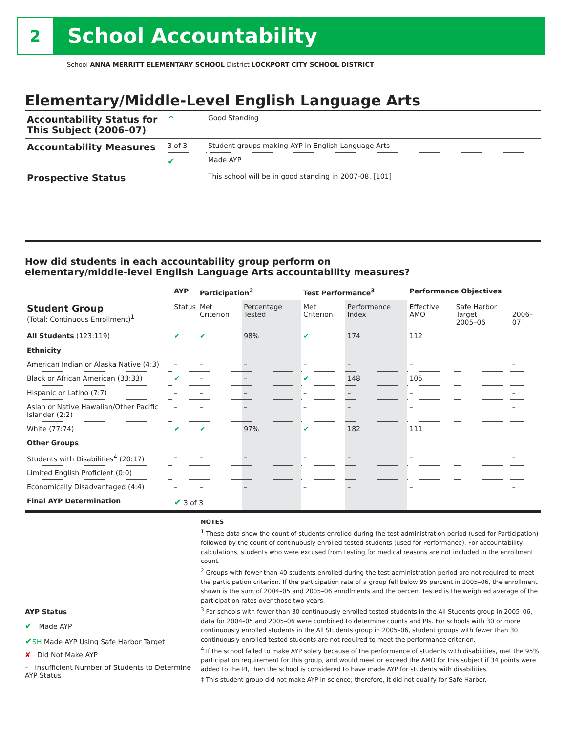2
School Accountability
School ANNA MERRITT ELEMENTARY SCHOOL District LOCKPORT CITY SCHOOL DISTRICT
Elementary/Middle-Level English Language Arts
| Accountability Status for This Subject (2006–07) | ^ | Good Standing |
| Accountability Measures | 3 of 3 | Student groups making AYP in English Language Arts |
| | ✔ | Made AYP |
| Prospective Status | | This school will be in good standing in 2007-08. [101] |
How did students in each accountability group perform on
elementary/middle-level English Language Arts accountability measures?
| | AYP | Participation<sup>2</sup> | | Test Performance<sup>3</sup> | | Performance Objectives | | |
| --- | --- | --- | --- | --- | --- | --- | --- | --- |
| Student Group (Total: Continuous Enrollment)<sup>1</sup> | Status | Met Criterion | Percentage Tested | Met Criterion | Performance Index | Effective AMO | Safe Harbor Target 2005–06 | 2006–07 |
| All Students (123:119) | ✔ | ✔ | 98% | ✔ | 174 | 112 | | |
| Ethnicity | | | | | | | | |
| American Indian or Alaska Native (4:3) | – | – | – | – | – | – | | – |
| Black or African American (33:33) | ✔ | – | – | ✔ | 148 | 105 | | |
| Hispanic or Latino (7:7) | – | – | – | – | – | – | | – |
| Asian or Native Hawaiian/Other Pacific Islander (2:2) | – | – | – | – | – | – | | – |
| White (77:74) | ✔ | ✔ | 97% | ✔ | 182 | 111 | | |
| Other Groups | | | | | | | | |
| Students with Disabilities<sup>4</sup> (20:17) | – | – | – | – | – | – | | – |
| Limited English Proficient (0:0) | | | | | | | | |
| Economically Disadvantaged (4:4) | – | – | – | – | – | – | | – |
| Final AYP Determination | ✔ 3 of 3 | | | | | | | |
AYP Status
✔ Made AYP
✔SH Made AYP Using Safe Harbor Target
✘ Did Not Make AYP
– Insufficient Number of Students to Determine AYP Status
NOTES
<sup>1</sup> These data show the count of students enrolled during the test administration period (used for Participation) followed by the count of continuously enrolled tested students (used for Performance). For accountability calculations, students who were excused from testing for medical reasons are not included in the enrollment count.
<sup>2</sup> Groups with fewer than 40 students enrolled during the test administration period are not required to meet the participation criterion. If the participation rate of a group fell below 95 percent in 2005–06, the enrollment shown is the sum of 2004–05 and 2005–06 enrollments and the percent tested is the weighted average of the participation rates over those two years.
<sup>3</sup> For schools with fewer than 30 continuously enrolled tested students in the All Students group in 2005–06, data for 2004–05 and 2005–06 were combined to determine counts and PIs. For schools with 30 or more continuously enrolled students in the All Students group in 2005–06, student groups with fewer than 30 continuously enrolled tested students are not required to meet the performance criterion.
<sup>4</sup> If the school failed to make AYP solely because of the performance of students with disabilities, met the 95% participation requirement for this group, and would meet or exceed the AMO for this subject if 34 points were added to the PI, then the school is considered to have made AYP for students with disabilities.
‡ This student group did not make AYP in science; therefore, it did not qualify for Safe Harbor.